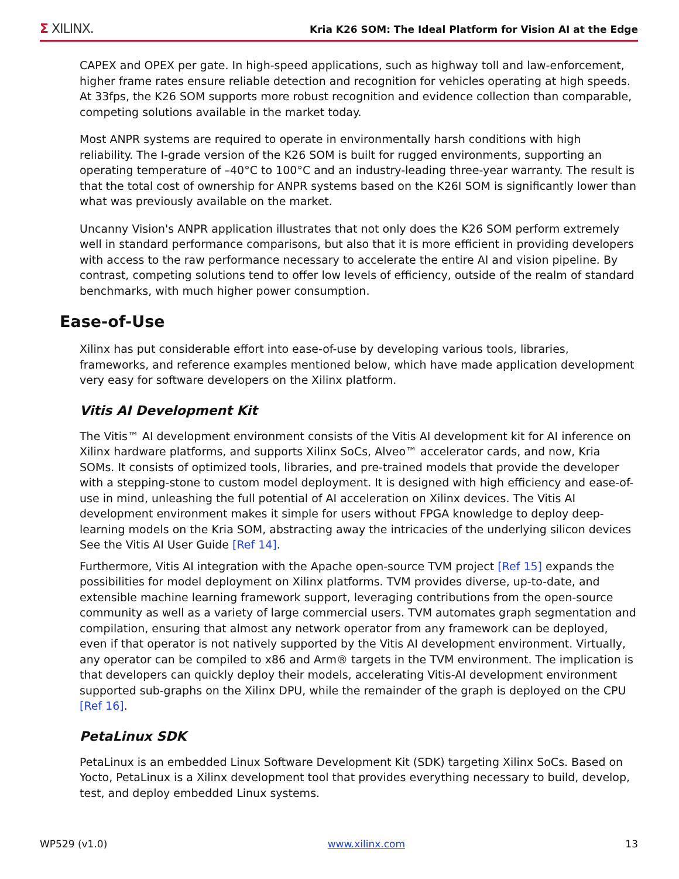Σ XILINX.
Kria K26 SOM: The Ideal Platform for Vision AI at the Edge
CAPEX and OPEX per gate. In high-speed applications, such as highway toll and law-enforcement, higher frame rates ensure reliable detection and recognition for vehicles operating at high speeds. At 33fps, the K26 SOM supports more robust recognition and evidence collection than comparable, competing solutions available in the market today.
Most ANPR systems are required to operate in environmentally harsh conditions with high reliability. The I-grade version of the K26 SOM is built for rugged environments, supporting an operating temperature of –40°C to 100°C and an industry-leading three-year warranty. The result is that the total cost of ownership for ANPR systems based on the K26I SOM is significantly lower than what was previously available on the market.
Uncanny Vision's ANPR application illustrates that not only does the K26 SOM perform extremely well in standard performance comparisons, but also that it is more efficient in providing developers with access to the raw performance necessary to accelerate the entire AI and vision pipeline. By contrast, competing solutions tend to offer low levels of efficiency, outside of the realm of standard benchmarks, with much higher power consumption.
Ease-of-Use
Xilinx has put considerable effort into ease-of-use by developing various tools, libraries, frameworks, and reference examples mentioned below, which have made application development very easy for software developers on the Xilinx platform.
Vitis AI Development Kit
The Vitis™ AI development environment consists of the Vitis AI development kit for AI inference on Xilinx hardware platforms, and supports Xilinx SoCs, Alveo™ accelerator cards, and now, Kria SOMs. It consists of optimized tools, libraries, and pre-trained models that provide the developer with a stepping-stone to custom model deployment. It is designed with high efficiency and ease-of-use in mind, unleashing the full potential of AI acceleration on Xilinx devices. The Vitis AI development environment makes it simple for users without FPGA knowledge to deploy deep-learning models on the Kria SOM, abstracting away the intricacies of the underlying silicon devices See the Vitis AI User Guide [Ref 14].
Furthermore, Vitis AI integration with the Apache open-source TVM project [Ref 15] expands the possibilities for model deployment on Xilinx platforms. TVM provides diverse, up-to-date, and extensible machine learning framework support, leveraging contributions from the open-source community as well as a variety of large commercial users. TVM automates graph segmentation and compilation, ensuring that almost any network operator from any framework can be deployed, even if that operator is not natively supported by the Vitis AI development environment. Virtually, any operator can be compiled to x86 and Arm® targets in the TVM environment. The implication is that developers can quickly deploy their models, accelerating Vitis-AI development environment supported sub-graphs on the Xilinx DPU, while the remainder of the graph is deployed on the CPU [Ref 16].
PetaLinux SDK
PetaLinux is an embedded Linux Software Development Kit (SDK) targeting Xilinx SoCs. Based on Yocto, PetaLinux is a Xilinx development tool that provides everything necessary to build, develop, test, and deploy embedded Linux systems.
WP529 (v1.0) www.xilinx.com 13